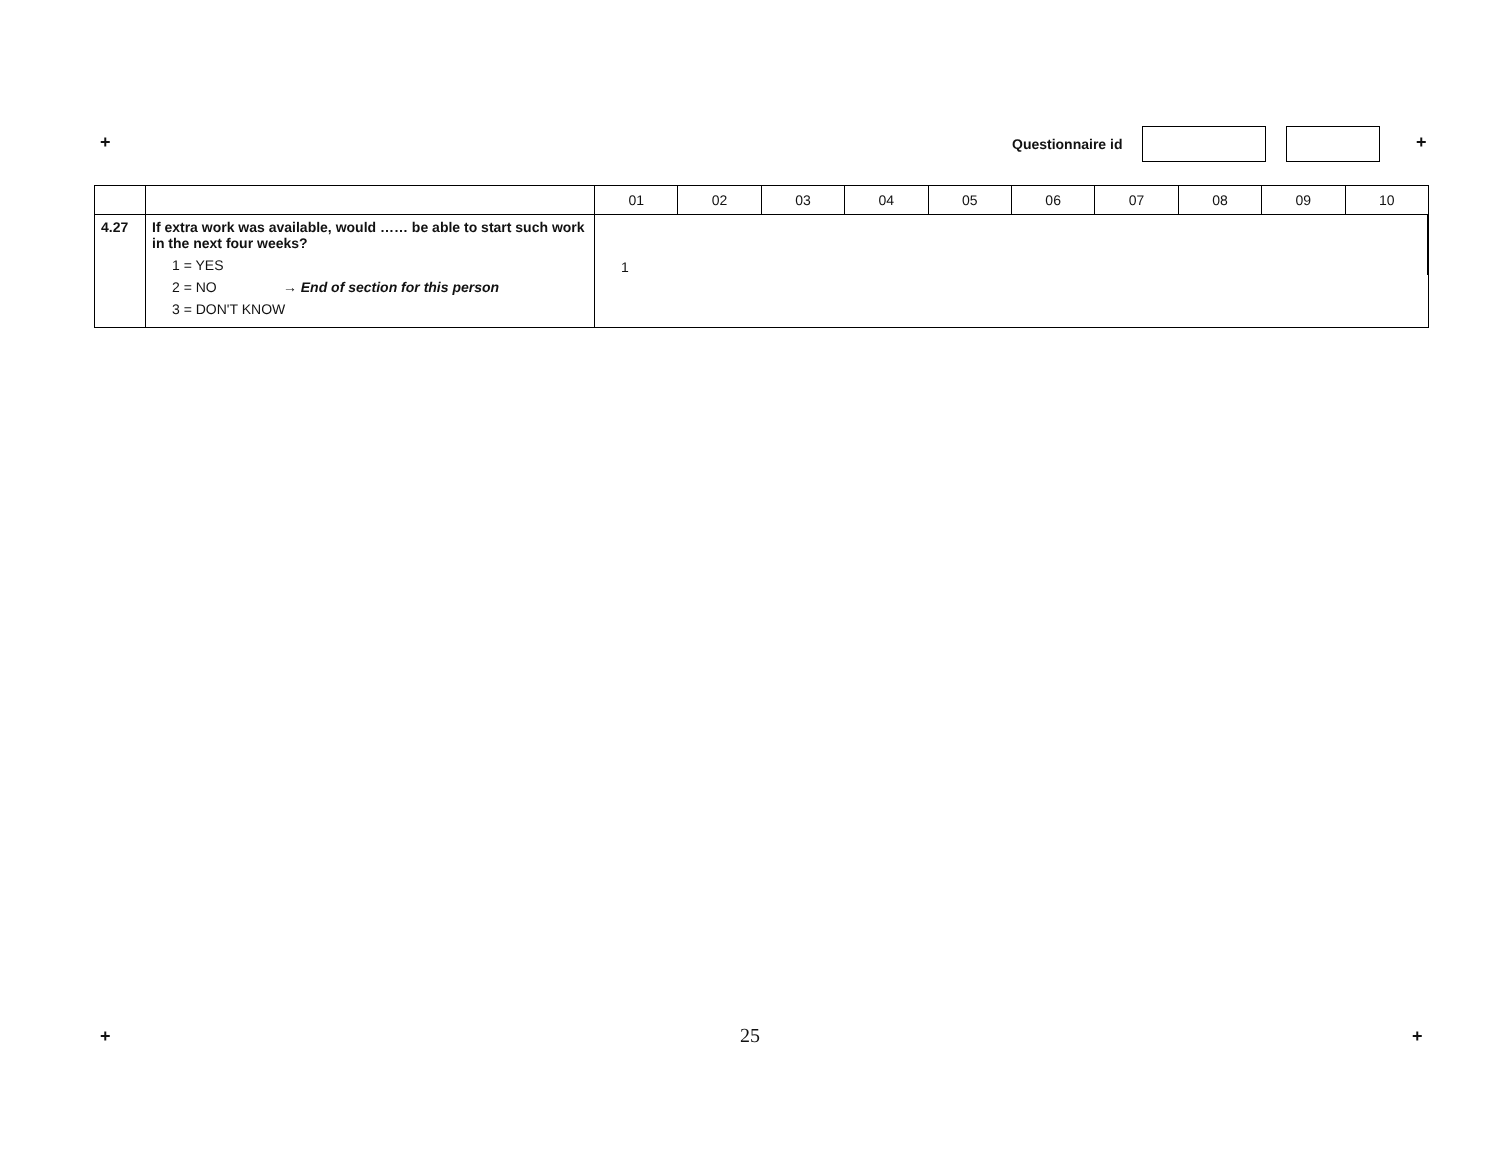+ Questionnaire id +
| | | 01 | 02 | 03 | 04 | 05 | 06 | 07 | 08 | 09 | 10 |
| --- | --- | --- | --- | --- | --- | --- | --- | --- | --- | --- | --- |
| 4.27 | If extra work was available, would …… be able to start such work in the next four weeks? 1 = YES 2 = NO → End of section for this person 3 = DON'T KNOW | / 1 / | | | | | | | | | |
25 + +